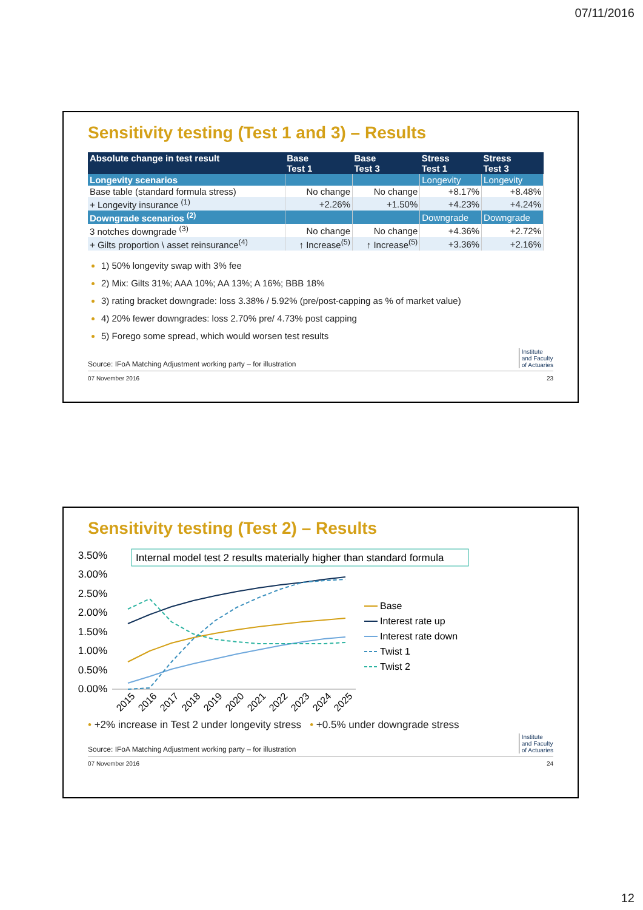07/11/2016
Sensitivity testing (Test 1 and 3) – Results
| Absolute change in test result | Base Test 1 | Base Test 3 | Stress Test 1 | Stress Test 3 |
| --- | --- | --- | --- | --- |
| Longevity scenarios | | | Longevity | Longevity |
| Base table (standard formula stress) | No change | No change | +8.17% | +8.48% |
| + Longevity insurance <sup>(1)</sup> | +2.26% | +1.50% | +4.23% | +4.24% |
| Downgrade scenarios <sup>(2)</sup> | | | Downgrade | Downgrade |
| 3 notches downgrade <sup>(3)</sup> | No change | No change | +4.36% | +2.72% |
| + Gilts proportion \ asset reinsurance<sup>(4)</sup> | ↑ Increase<sup>(5)</sup> | ↑ Increase<sup>(5)</sup> | +3.36% | +2.16% |
1) 50% longevity swap with 3% fee
2) Mix: Gilts 31%; AAA 10%; AA 13%; A 16%; BBB 18%
3) rating bracket downgrade: loss 3.38% / 5.92% (pre/post-capping as % of market value)
4) 20% fewer downgrades: loss 2.70% pre/ 4.73% post capping
5) Forego some spread, which would worsen test results
Source: IFoA Matching Adjustment working party – for illustration Institute
and Faculty
of Actuaries
07 November 2016 23
Sensitivity testing (Test 2) – Results
3.50%
3.00%
2.50%
2.00%
1.50%
1.00%
0.50%
0.00%
Internal model test 2 results materially higher than standard formula
2015
2016
2017
2018
2019
2020
2021
2022
2023
2024
2025
Base
Interest rate up
Interest rate down
Twist 1
Twist 2
• +2% increase in Test 2 under longevity stress • +0.5% under downgrade stress
Source: IFoA Matching Adjustment working party – for illustration Institute
and Faculty
of Actuaries
07 November 2016 24
12